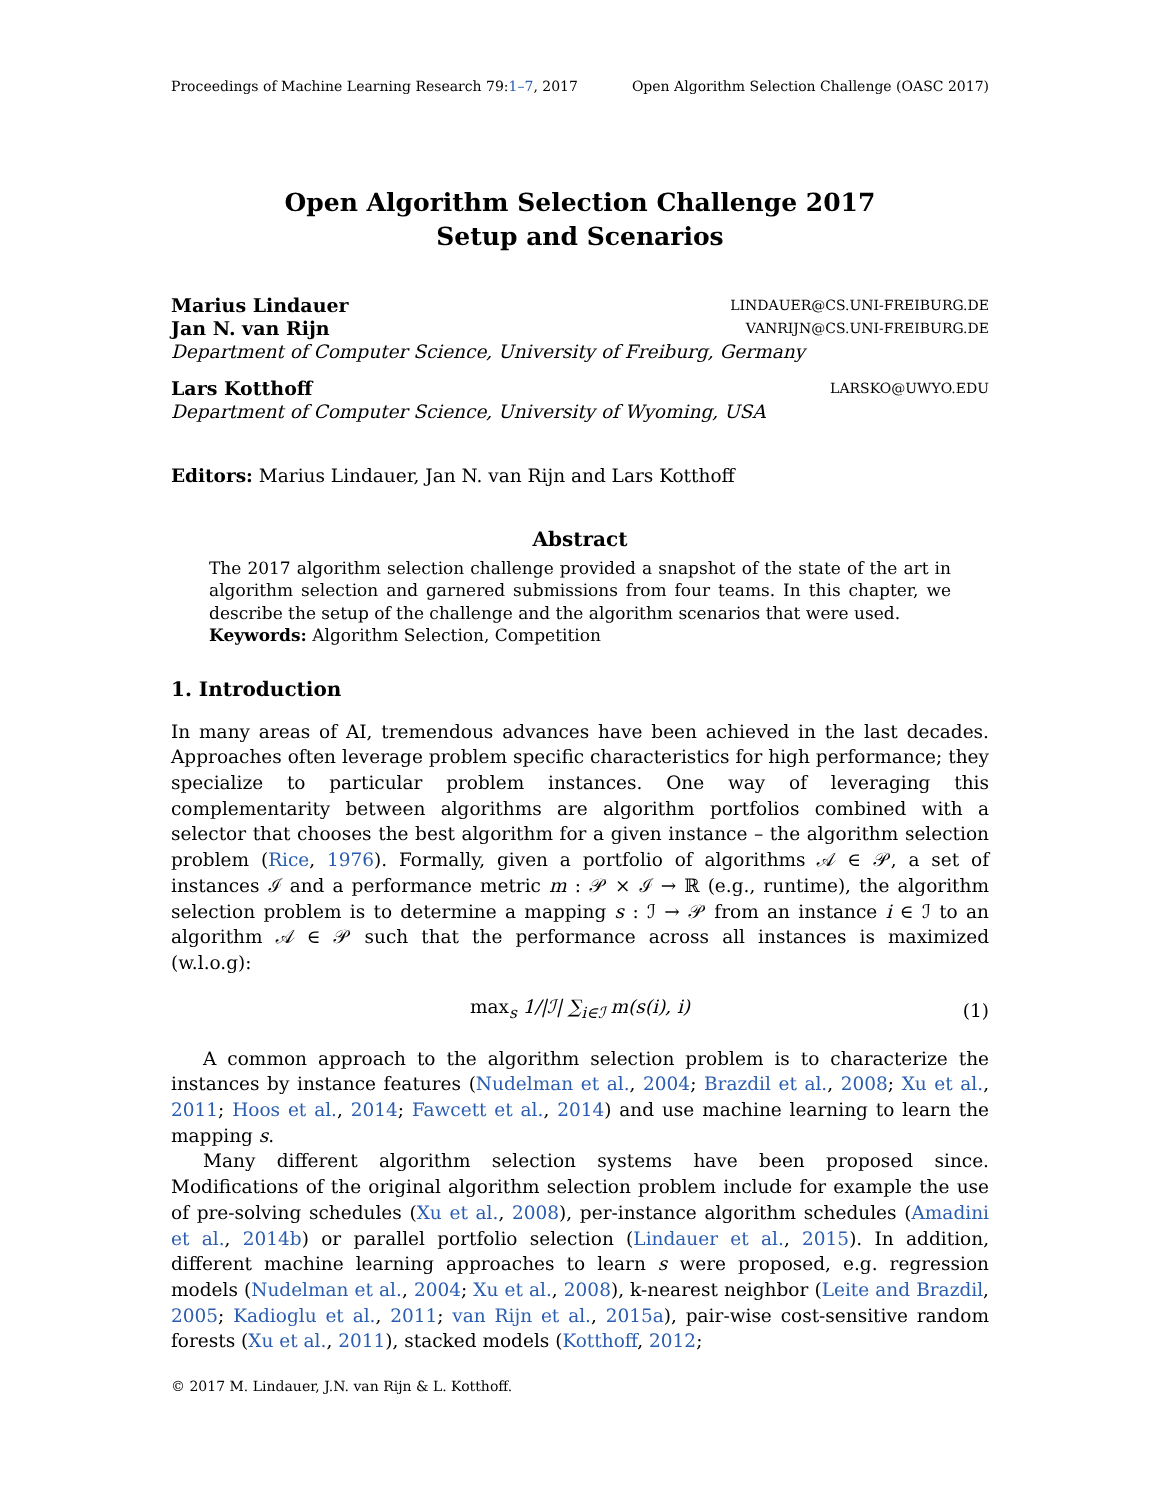Proceedings of Machine Learning Research 79:1–7, 2017 Open Algorithm Selection Challenge (OASC 2017)
Open Algorithm Selection Challenge 2017
Setup and Scenarios
Marius Lindauer LINDAUER@CS.UNI-FREIBURG.DE
Jan N. van Rijn VANRIJN@CS.UNI-FREIBURG.DE
Department of Computer Science, University of Freiburg, Germany
Lars Kotthoff LARSKO@UWYO.EDU
Department of Computer Science, University of Wyoming, USA
Editors: Marius Lindauer, Jan N. van Rijn and Lars Kotthoff
Abstract
The 2017 algorithm selection challenge provided a snapshot of the state of the art in algorithm selection and garnered submissions from four teams. In this chapter, we describe the setup of the challenge and the algorithm scenarios that were used.
Keywords: Algorithm Selection, Competition
1. Introduction
In many areas of AI, tremendous advances have been achieved in the last decades. Approaches often leverage problem specific characteristics for high performance; they specialize to particular problem instances. One way of leveraging this complementarity between algorithms are algorithm portfolios combined with a selector that chooses the best algorithm for a given instance – the algorithm selection problem (Rice, 1976). Formally, given a portfolio of algorithms 𝒜 ∈ 𝒫, a set of instances ℐ and a performance metric m : 𝒫 × ℐ → ℝ (e.g., runtime), the algorithm selection problem is to determine a mapping s : ℐ → 𝒫 from an instance i ∈ ℐ to an algorithm 𝒜 ∈ 𝒫 such that the performance across all instances is maximized (w.l.o.g):
max<sub>s</sub> 1/|ℐ| ∑<sub>i∈ℐ</sub> m(s(i), i) (1)
A common approach to the algorithm selection problem is to characterize the instances by instance features (Nudelman et al., 2004; Brazdil et al., 2008; Xu et al., 2011; Hoos et al., 2014; Fawcett et al., 2014) and use machine learning to learn the mapping s.
Many different algorithm selection systems have been proposed since. Modifications of the original algorithm selection problem include for example the use of pre-solving schedules (Xu et al., 2008), per-instance algorithm schedules (Amadini et al., 2014b) or parallel portfolio selection (Lindauer et al., 2015). In addition, different machine learning approaches to learn s were proposed, e.g. regression models (Nudelman et al., 2004; Xu et al., 2008), k-nearest neighbor (Leite and Brazdil, 2005; Kadioglu et al., 2011; van Rijn et al., 2015a), pair-wise cost-sensitive random forests (Xu et al., 2011), stacked models (Kotthoff, 2012;
© 2017 M. Lindauer, J.N. van Rijn & L. Kotthoff.